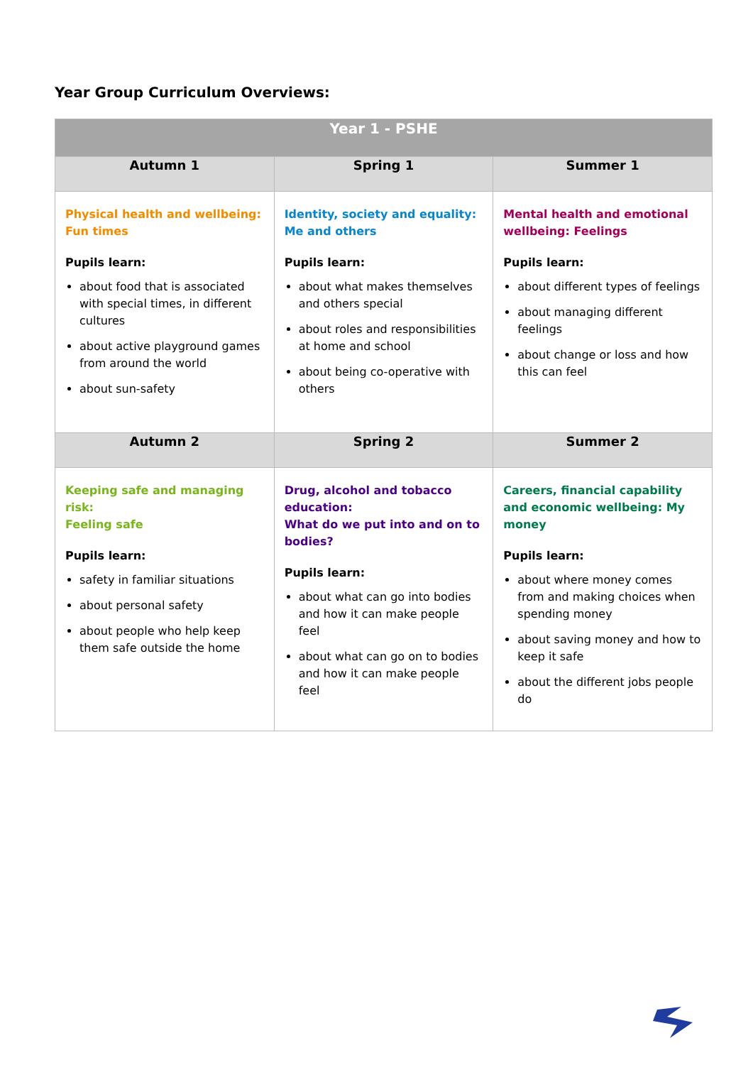Year Group Curriculum Overviews:
| Year 1 - PSHE | | |
| --- | --- | --- |
| Autumn 1 | Spring 1 | Summer 1 |
| Physical health and wellbeing: Fun times Pupils learn: about food that is associated with special times, in different cultures about active playground games from around the world about sun-safety | Identity, society and equality: Me and others Pupils learn: about what makes themselves and others special about roles and responsibilities at home and school about being co-operative with others | Mental health and emotional wellbeing: Feelings Pupils learn: about different types of feelings about managing different feelings about change or loss and how this can feel |
| Autumn 2 | Spring 2 | Summer 2 |
| Keeping safe and managing risk: Feeling safe Pupils learn: safety in familiar situations about personal safety about people who help keep them safe outside the home | Drug, alcohol and tobacco education: What do we put into and on to bodies? Pupils learn: about what can go into bodies and how it can make people feel about what can go on to bodies and how it can make people feel | Careers, financial capability and economic wellbeing: My money Pupils learn: about where money comes from and making choices when spending money about saving money and how to keep it safe about the different jobs people do |